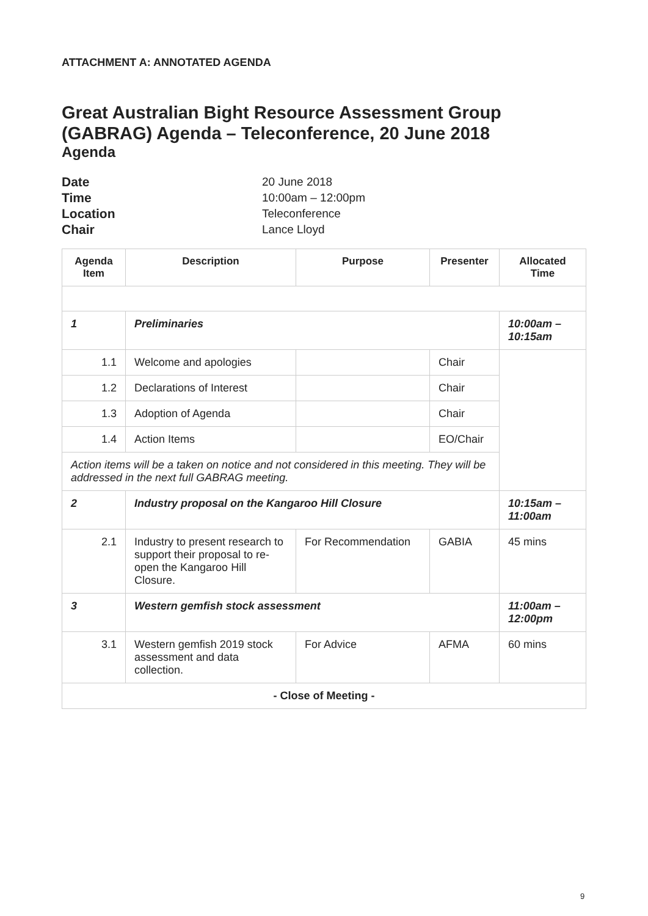ATTACHMENT A: ANNOTATED AGENDA
Great Australian Bight Resource Assessment Group (GABRAG) Agenda – Teleconference, 20 June 2018
Agenda
Date 20 June 2018 Time 10:00am – 12:00pm Location Teleconference Chair Lance Lloyd
| Agenda Item | Description | Purpose | Presenter | Allocated Time |
| --- | --- | --- | --- | --- |
| 1 | Preliminaries | | | 10:00am – 10:15am |
| 1.1 | Welcome and apologies | | Chair | |
| 1.2 | Declarations of Interest | | Chair | |
| 1.3 | Adoption of Agenda | | Chair | |
| 1.4 | Action Items | | EO/Chair | |
| Action items will be a taken on notice and not considered in this meeting. They will be addressed in the next full GABRAG meeting. | | | | |
| 2 | Industry proposal on the Kangaroo Hill Closure | | | 10:15am – 11:00am |
| 2.1 | Industry to present research to support their proposal to re-open the Kangaroo Hill Closure. | For Recommendation | GABIA | 45 mins |
| 3 | Western gemfish stock assessment | | | 11:00am – 12:00pm |
| 3.1 | Western gemfish 2019 stock assessment and data collection. | For Advice | AFMA | 60 mins |
| - Close of Meeting - | | | | |
9